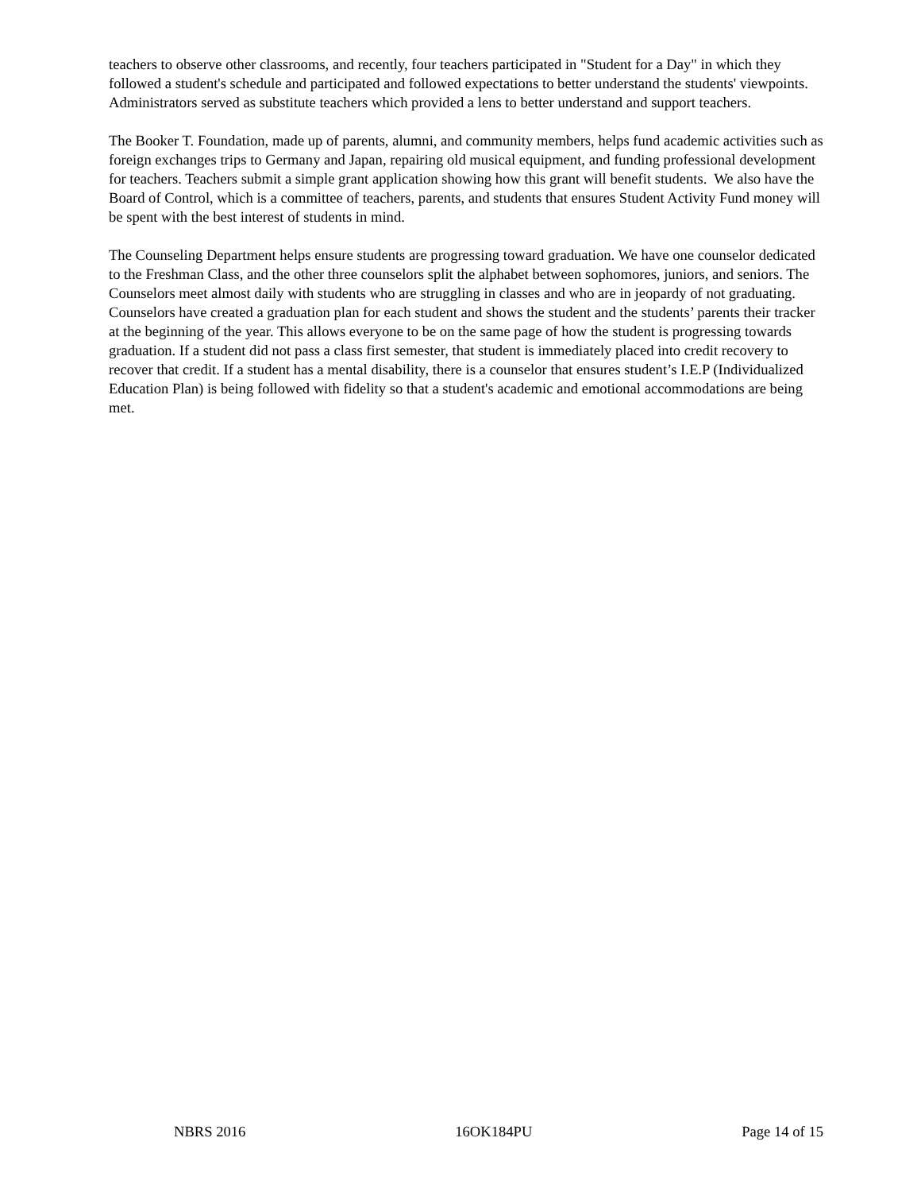teachers to observe other classrooms, and recently, four teachers participated in "Student for a Day" in which they followed a student's schedule and participated and followed expectations to better understand the students' viewpoints. Administrators served as substitute teachers which provided a lens to better understand and support teachers.
The Booker T. Foundation, made up of parents, alumni, and community members, helps fund academic activities such as foreign exchanges trips to Germany and Japan, repairing old musical equipment, and funding professional development for teachers. Teachers submit a simple grant application showing how this grant will benefit students. We also have the Board of Control, which is a committee of teachers, parents, and students that ensures Student Activity Fund money will be spent with the best interest of students in mind.
The Counseling Department helps ensure students are progressing toward graduation. We have one counselor dedicated to the Freshman Class, and the other three counselors split the alphabet between sophomores, juniors, and seniors. The Counselors meet almost daily with students who are struggling in classes and who are in jeopardy of not graduating. Counselors have created a graduation plan for each student and shows the student and the students’ parents their tracker at the beginning of the year. This allows everyone to be on the same page of how the student is progressing towards graduation. If a student did not pass a class first semester, that student is immediately placed into credit recovery to recover that credit. If a student has a mental disability, there is a counselor that ensures student’s I.E.P (Individualized Education Plan) is being followed with fidelity so that a student's academic and emotional accommodations are being met.
NBRS 2016 16OK184PU Page 14 of 15